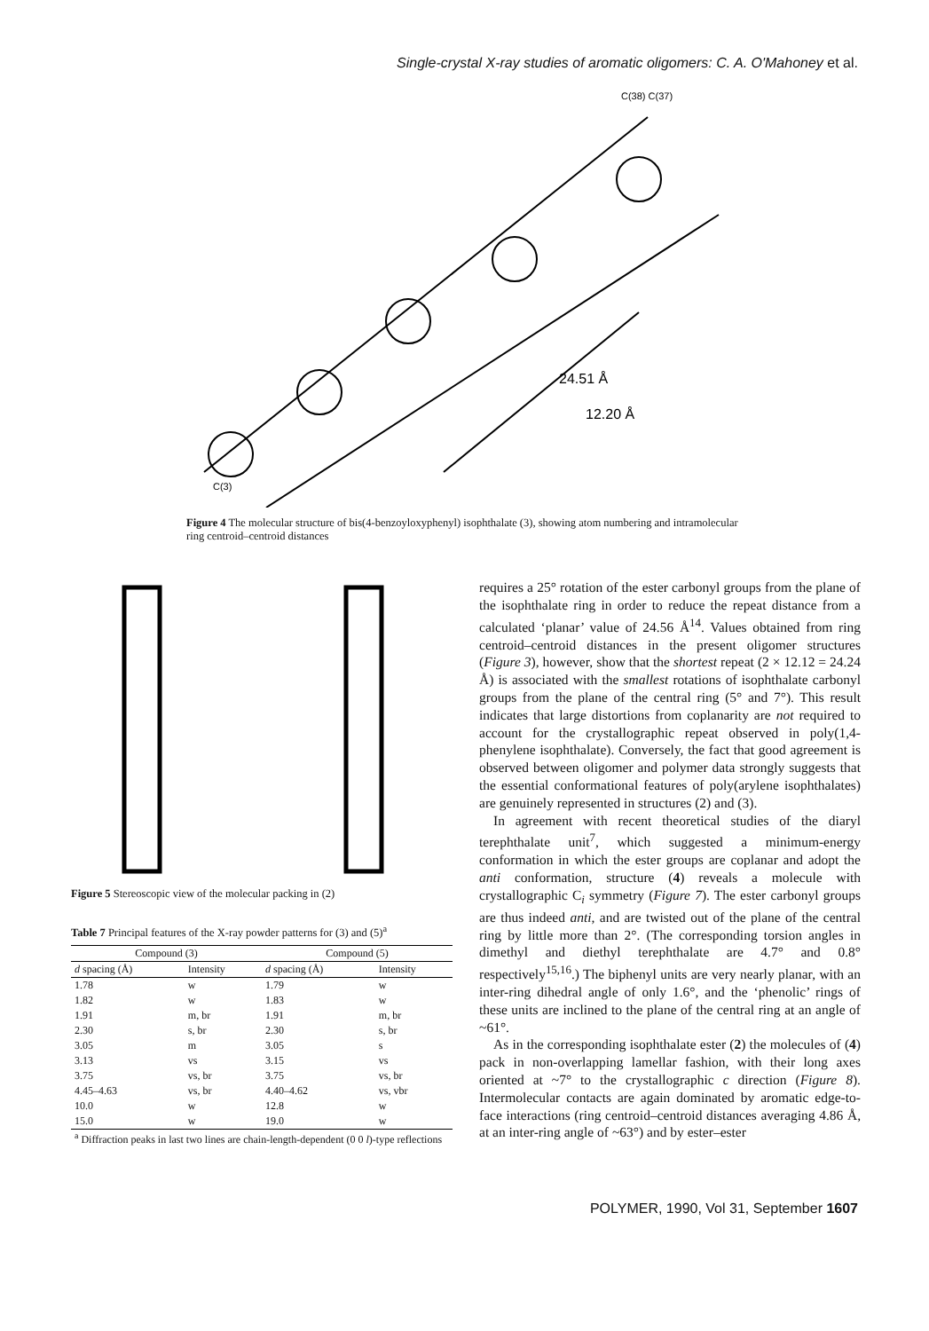Single-crystal X-ray studies of aromatic oligomers: C. A. O'Mahoney et al.
24.51 Å
12.20 Å
C(3)
C(38) C(37)
Figure 4 The molecular structure of bis(4-benzoyloxyphenyl) isophthalate (3), showing atom numbering and intramolecular ring centroid–centroid distances
Figure 5 Stereoscopic view of the molecular packing in (2)
Table 7 Principal features of the X-ray powder patterns for (3) and (5)<sup>a</sup>
| Compound (3) | | Compound (5) | |
| --- | --- | --- | --- |
| d spacing (Å) | Intensity | d spacing (Å) | Intensity |
| 1.78 | w | 1.79 | w |
| 1.82 | w | 1.83 | w |
| 1.91 | m, br | 1.91 | m, br |
| 2.30 | s, br | 2.30 | s, br |
| 3.05 | m | 3.05 | s |
| 3.13 | vs | 3.15 | vs |
| 3.75 | vs, br | 3.75 | vs, br |
| 4.45–4.63 | vs, br | 4.40–4.62 | vs, vbr |
| 10.0 | w | 12.8 | w |
| 15.0 | w | 19.0 | w |
| <sup>a</sup> Diffraction peaks in last two lines are chain-length-dependent (0 0 l )-type reflections | | | |
requires a 25° rotation of the ester carbonyl groups from the plane of the isophthalate ring in order to reduce the repeat distance from a calculated ‘planar’ value of 24.56 Å<sup>14</sup>. Values obtained from ring centroid–centroid distances in the present oligomer structures (Figure 3), however, show that the shortest repeat (2 × 12.12 = 24.24 Å) is associated with the smallest rotations of isophthalate carbonyl groups from the plane of the central ring (5° and 7°). This result indicates that large distortions from coplanarity are not required to account for the crystallographic repeat observed in poly(1,4-phenylene isophthalate). Conversely, the fact that good agreement is observed between oligomer and polymer data strongly suggests that the essential conformational features of poly(arylene isophthalates) are genuinely represented in structures (2) and (3).
In agreement with recent theoretical studies of the diaryl terephthalate unit<sup>7</sup>, which suggested a minimum-energy conformation in which the ester groups are coplanar and adopt the anti conformation, structure (4) reveals a molecule with crystallographic C<sub>i</sub> symmetry (Figure 7). The ester carbonyl groups are thus indeed anti, and are twisted out of the plane of the central ring by little more than 2°. (The corresponding torsion angles in dimethyl and diethyl terephthalate are 4.7° and 0.8° respectively<sup>15,16</sup>.) The biphenyl units are very nearly planar, with an inter-ring dihedral angle of only 1.6°, and the ‘phenolic’ rings of these units are inclined to the plane of the central ring at an angle of ~61°.
As in the corresponding isophthalate ester (2) the molecules of (4) pack in non-overlapping lamellar fashion, with their long axes oriented at ~7° to the crystallographic c direction (Figure 8). Intermolecular contacts are again dominated by aromatic edge-to-face interactions (ring centroid–centroid distances averaging 4.86 Å, at an inter-ring angle of ~63°) and by ester–ester
POLYMER, 1990, Vol 31, September 1607